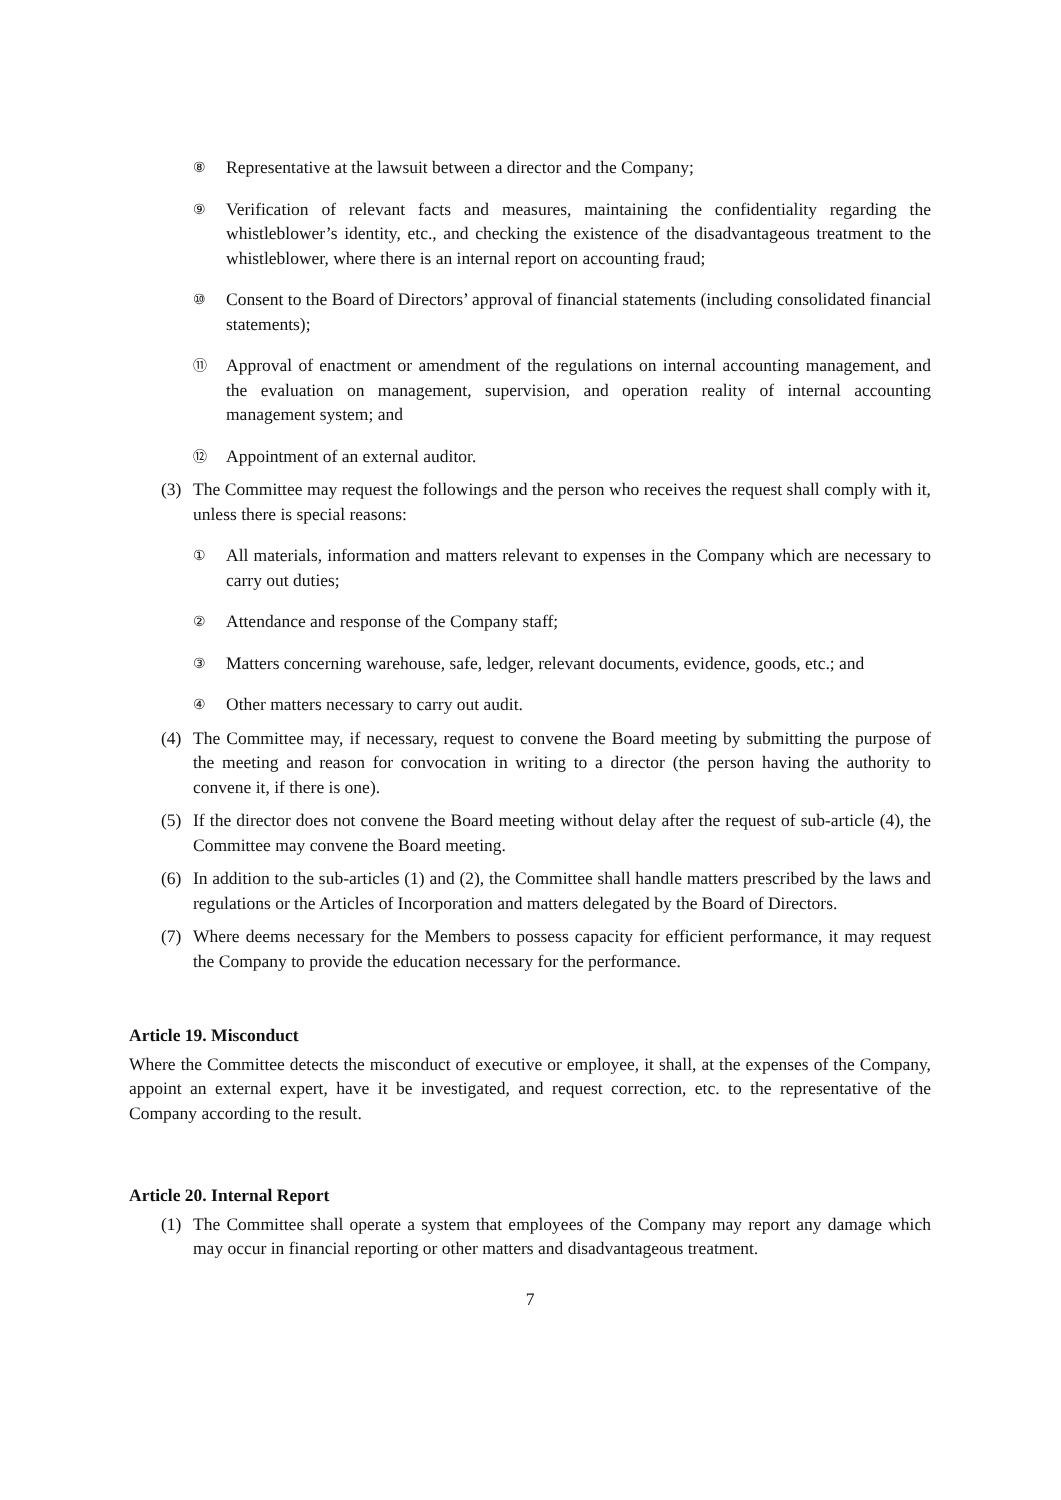⑧ Representative at the lawsuit between a director and the Company;
⑨ Verification of relevant facts and measures, maintaining the confidentiality regarding the whistleblower’s identity, etc., and checking the existence of the disadvantageous treatment to the whistleblower, where there is an internal report on accounting fraud;
⑩ Consent to the Board of Directors’ approval of financial statements (including consolidated financial statements);
⑪ Approval of enactment or amendment of the regulations on internal accounting management, and the evaluation on management, supervision, and operation reality of internal accounting management system; and
⑫ Appointment of an external auditor.
(3) The Committee may request the followings and the person who receives the request shall comply with it, unless there is special reasons:
① All materials, information and matters relevant to expenses in the Company which are necessary to carry out duties;
② Attendance and response of the Company staff;
③ Matters concerning warehouse, safe, ledger, relevant documents, evidence, goods, etc.; and
④ Other matters necessary to carry out audit.
(4) The Committee may, if necessary, request to convene the Board meeting by submitting the purpose of the meeting and reason for convocation in writing to a director (the person having the authority to convene it, if there is one).
(5) If the director does not convene the Board meeting without delay after the request of sub-article (4), the Committee may convene the Board meeting.
(6) In addition to the sub-articles (1) and (2), the Committee shall handle matters prescribed by the laws and regulations or the Articles of Incorporation and matters delegated by the Board of Directors.
(7) Where deems necessary for the Members to possess capacity for efficient performance, it may request the Company to provide the education necessary for the performance.
Article 19. Misconduct
Where the Committee detects the misconduct of executive or employee, it shall, at the expenses of the Company, appoint an external expert, have it be investigated, and request correction, etc. to the representative of the Company according to the result.
Article 20. Internal Report
(1) The Committee shall operate a system that employees of the Company may report any damage which may occur in financial reporting or other matters and disadvantageous treatment.
7